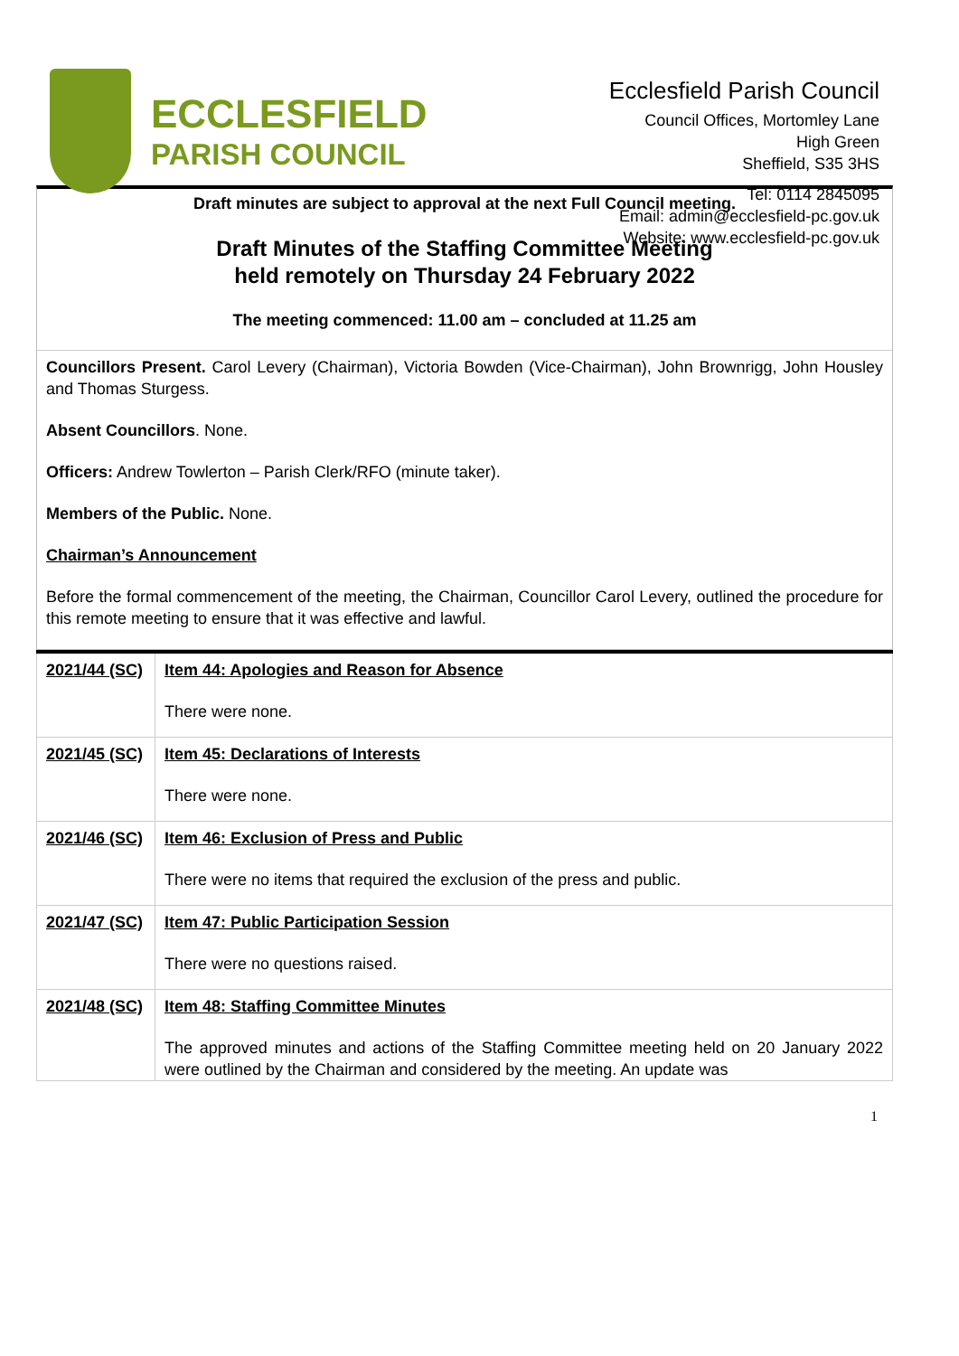ECCLESFIELD
PARISH COUNCIL
Ecclesfield Parish Council
Council Offices, Mortomley Lane
High Green
Sheffield, S35 3HS
Tel: 0114 2845095
Email: admin@ecclesfield-pc.gov.uk
Website: www.ecclesfield-pc.gov.uk
Draft minutes are subject to approval at the next Full Council meeting.
Draft Minutes of the Staffing Committee Meeting
held remotely on Thursday 24 February 2022
The meeting commenced: 11.00 am – concluded at 11.25 am
Councillors Present. Carol Levery (Chairman), Victoria Bowden (Vice-Chairman), John Brownrigg, John Housley and Thomas Sturgess.
Absent Councillors. None.
Officers: Andrew Towlerton – Parish Clerk/RFO (minute taker).
Members of the Public. None.
Chairman’s Announcement
Before the formal commencement of the meeting, the Chairman, Councillor Carol Levery, outlined the procedure for this remote meeting to ensure that it was effective and lawful.
| 2021/44 (SC) | Item 44: Apologies and Reason for Absence There were none. |
| 2021/45 (SC) | Item 45: Declarations of Interests There were none. |
| 2021/46 (SC) | Item 46: Exclusion of Press and Public There were no items that required the exclusion of the press and public. |
| 2021/47 (SC) | Item 47: Public Participation Session There were no questions raised. |
| 2021/48 (SC) | Item 48: Staffing Committee Minutes The approved minutes and actions of the Staffing Committee meeting held on 20 January 2022 were outlined by the Chairman and considered by the meeting. An update was |
1